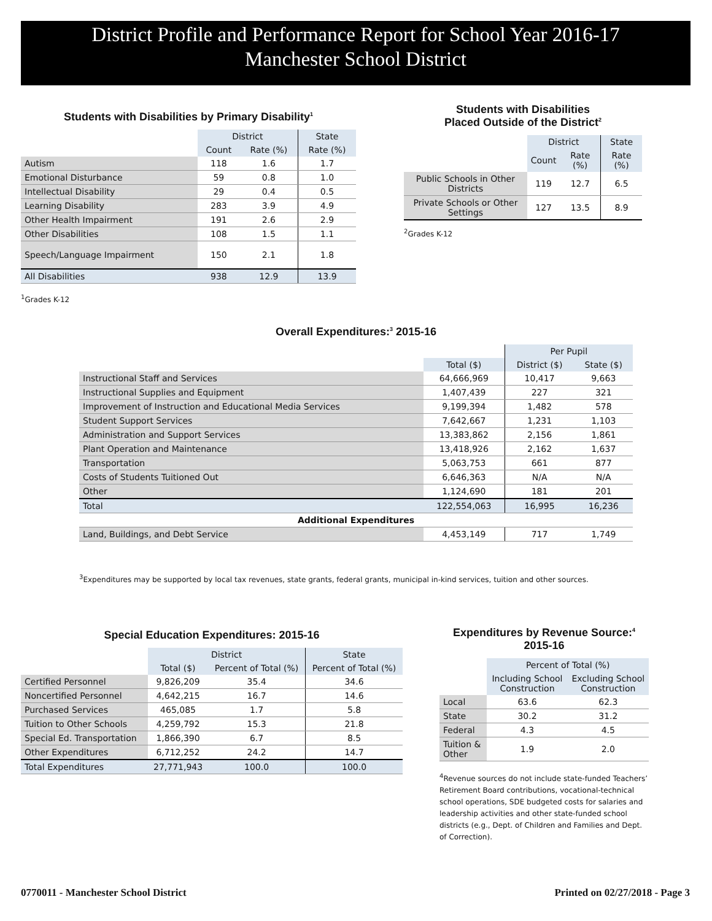District Profile and Performance Report for School Year 2016-17
Manchester School District
Students with Disabilities by Primary Disability<sup>1</sup>
| | District | | State |
| | Count | Rate (%) | Rate (%) |
| Autism | 118 | 1.6 | 1.7 |
| Emotional Disturbance | 59 | 0.8 | 1.0 |
| Intellectual Disability | 29 | 0.4 | 0.5 |
| Learning Disability | 283 | 3.9 | 4.9 |
| Other Health Impairment | 191 | 2.6 | 2.9 |
| Other Disabilities | 108 | 1.5 | 1.1 |
| Speech/Language Impairment | 150 | 2.1 | 1.8 |
| All Disabilities | 938 | 12.9 | 13.9 |
<sup>1</sup> Grades K-12
Students with Disabilities
Placed Outside of the District<sup>2</sup>
| | District | | State |
| | Count | Rate (%) | Rate (%) |
| Public Schools in Other Districts | 119 | 12.7 | 6.5 |
| Private Schools or Other Settings | 127 | 13.5 | 8.9 |
<sup>2</sup> Grades K-12
Overall Expenditures:<sup>3</sup> 2015-16
| | | Per Pupil | |
| | Total ($) | District ($) | State ($) |
| Instructional Staff and Services | 64,666,969 | 10,417 | 9,663 |
| Instructional Supplies and Equipment | 1,407,439 | 227 | 321 |
| Improvement of Instruction and Educational Media Services | 9,199,394 | 1,482 | 578 |
| Student Support Services | 7,642,667 | 1,231 | 1,103 |
| Administration and Support Services | 13,383,862 | 2,156 | 1,861 |
| Plant Operation and Maintenance | 13,418,926 | 2,162 | 1,637 |
| Transportation | 5,063,753 | 661 | 877 |
| Costs of Students Tuitioned Out | 6,646,363 | N/A | N/A |
| Other | 1,124,690 | 181 | 201 |
| Total | 122,554,063 | 16,995 | 16,236 |
| Additional Expenditures | | | |
| Land, Buildings, and Debt Service | 4,453,149 | 717 | 1,749 |
<sup>3</sup> Expenditures may be supported by local tax revenues, state grants, federal grants, municipal in-kind services, tuition and other sources.
Special Education Expenditures: 2015-16
| | District | | State |
| | Total ($) | Percent of Total (%) | Percent of Total (%) |
| Certified Personnel | 9,826,209 | 35.4 | 34.6 |
| Noncertified Personnel | 4,642,215 | 16.7 | 14.6 |
| Purchased Services | 465,085 | 1.7 | 5.8 |
| Tuition to Other Schools | 4,259,792 | 15.3 | 21.8 |
| Special Ed. Transportation | 1,866,390 | 6.7 | 8.5 |
| Other Expenditures | 6,712,252 | 24.2 | 14.7 |
| Total Expenditures | 27,771,943 | 100.0 | 100.0 |
Expenditures by Revenue Source:<sup>4</sup>
2015-16
| | Percent of Total (%) | |
| | Including School Construction | Excluding School Construction |
| Local | 63.6 | 62.3 |
| State | 30.2 | 31.2 |
| Federal | 4.3 | 4.5 |
| Tuition & Other | 1.9 | 2.0 |
<sup>4</sup> Revenue sources do not include state-funded Teachers’ Retirement Board contributions, vocational-technical school operations, SDE budgeted costs for salaries and leadership activities and other state-funded school districts (e.g., Dept. of Children and Families and Dept. of Correction).
0770011 - Manchester School District
Printed on 02/27/2018 - Page 3